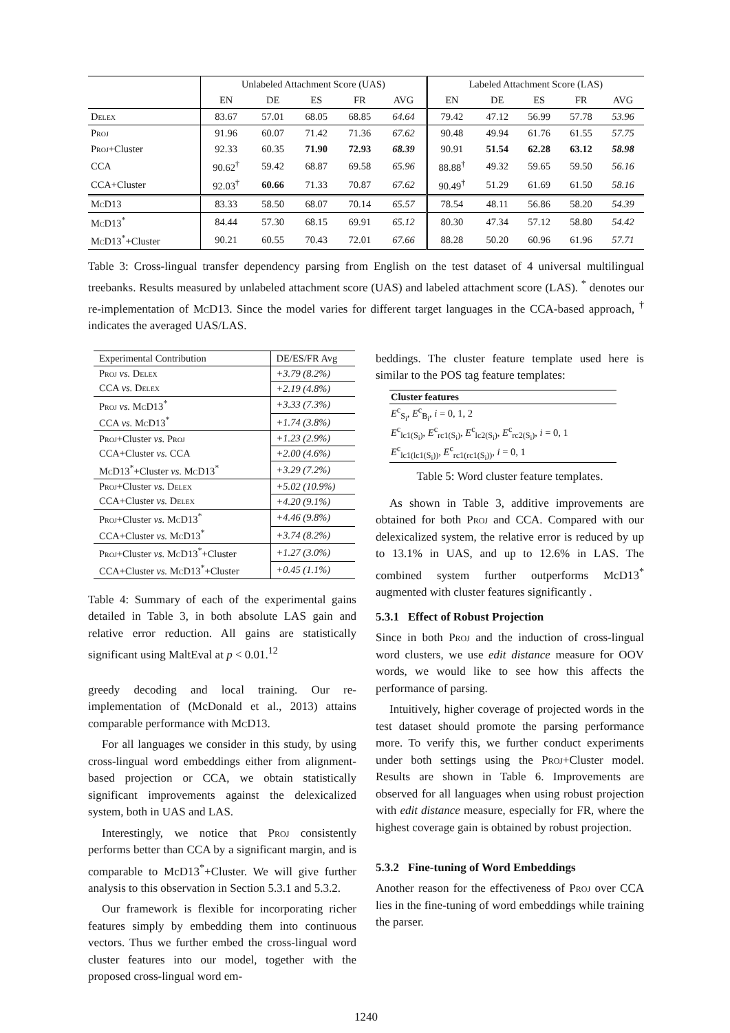| | Unlabeled Attachment Score (UAS) | | | | | Labeled Attachment Score (LAS) | | | | |
| --- | --- | --- | --- | --- | --- | --- | --- | --- | --- | --- |
| | EN | DE | ES | FR | AVG | EN | DE | ES | FR | AVG |
| Delex | 83.67 | 57.01 | 68.05 | 68.85 | 64.64 | 79.42 | 47.12 | 56.99 | 57.78 | 53.96 |
| Proj | 91.96 | 60.07 | 71.42 | 71.36 | 67.62 | 90.48 | 49.94 | 61.76 | 61.55 | 57.75 |
| Proj +Cluster | 92.33 | 60.35 | 71.90 | 72.93 | 68.39 | 90.91 | 51.54 | 62.28 | 63.12 | 58.98 |
| CCA | 90.62<sup>†</sup> | 59.42 | 68.87 | 69.58 | 65.96 | 88.88<sup>†</sup> | 49.32 | 59.65 | 59.50 | 56.16 |
| CCA+Cluster | 92.03<sup>†</sup> | 60.66 | 71.33 | 70.87 | 67.62 | 90.49<sup>†</sup> | 51.29 | 61.69 | 61.50 | 58.16 |
| McD13 | 83.33 | 58.50 | 68.07 | 70.14 | 65.57 | 78.54 | 48.11 | 56.86 | 58.20 | 54.39 |
| McD13<sup>*</sup> | 84.44 | 57.30 | 68.15 | 69.91 | 65.12 | 80.30 | 47.34 | 57.12 | 58.80 | 54.42 |
| McD13<sup>*</sup>+Cluster | 90.21 | 60.55 | 70.43 | 72.01 | 67.66 | 88.28 | 50.20 | 60.96 | 61.96 | 57.71 |
Table 3: Cross-lingual transfer dependency parsing from English on the test dataset of 4 universal multilingual treebanks. Results measured by unlabeled attachment score (UAS) and labeled attachment score (LAS). <sup>*</sup> denotes our re-implementation of McD13. Since the model varies for different target languages in the CCA-based approach, <sup>†</sup> indicates the averaged UAS/LAS.
| Experimental Contribution | DE/ES/FR Avg |
| Proj vs. Delex | +3.79 (8.2%) |
| CCA vs. Delex | +2.19 (4.8%) |
| Proj vs. McD13<sup>*</sup> | +3.33 (7.3%) |
| CCA vs. McD13<sup>*</sup> | +1.74 (3.8%) |
| Proj +Cluster vs. Proj | +1.23 (2.9%) |
| CCA+Cluster vs. CCA | +2.00 (4.6%) |
| McD13<sup>*</sup>+Cluster vs. McD13<sup>*</sup> | +3.29 (7.2%) |
| Proj +Cluster vs. Delex | +5.02 (10.9%) |
| CCA+Cluster vs. Delex | +4.20 (9.1%) |
| Proj +Cluster vs. McD13<sup>*</sup> | +4.46 (9.8%) |
| CCA+Cluster vs. McD13<sup>*</sup> | +3.74 (8.2%) |
| Proj +Cluster vs. McD13<sup>*</sup>+Cluster | +1.27 (3.0%) |
| CCA+Cluster vs. McD13<sup>*</sup>+Cluster | +0.45 (1.1%) |
Table 4: Summary of each of the experimental gains detailed in Table 3, in both absolute LAS gain and relative error reduction. All gains are statistically significant using MaltEval at p < 0.01.<sup>12</sup>
greedy decoding and local training. Our re-implementation of (McDonald et al., 2013) attains comparable performance with McD13.
For all languages we consider in this study, by using cross-lingual word embeddings either from alignment-based projection or CCA, we obtain statistically significant improvements against the delexicalized system, both in UAS and LAS.
Interestingly, we notice that Proj consistently performs better than CCA by a significant margin, and is comparable to McD13<sup>*</sup>+Cluster. We will give further analysis to this observation in Section 5.3.1 and 5.3.2.
Our framework is flexible for incorporating richer features simply by embedding them into continuous vectors. Thus we further embed the cross-lingual word cluster features into our model, together with the proposed cross-lingual word em-
beddings. The cluster feature template used here is similar to the POS tag feature templates:
| Cluster features |
| E<sup>c</sup><sub>S<sub>i</sub></sub>, E<sup>c</sup><sub>B<sub>i</sub></sub>, i = 0, 1, 2 |
| E<sup>c</sup><sub>lc1(S<sub>i</sub>)</sub>, E<sup>c</sup><sub>rc1(S<sub>i</sub>)</sub>, E<sup>c</sup><sub>lc2(S<sub>i</sub>)</sub>, E<sup>c</sup><sub>rc2(S<sub>i</sub>)</sub>, i = 0, 1 |
| E<sup>c</sup><sub>lc1(lc1(S<sub>i</sub>))</sub>, E<sup>c</sup><sub>rc1(rc1(S<sub>i</sub>))</sub>, i = 0, 1 |
Table 5: Word cluster feature templates.
As shown in Table 3, additive improvements are obtained for both Proj and CCA. Compared with our delexicalized system, the relative error is reduced by up to 13.1% in UAS, and up to 12.6% in LAS. The combined system further outperforms McD13<sup>*</sup> augmented with cluster features significantly .
5.3.1 Effect of Robust Projection
Since in both Proj and the induction of cross-lingual word clusters, we use edit distance measure for OOV words, we would like to see how this affects the performance of parsing.
Intuitively, higher coverage of projected words in the test dataset should promote the parsing performance more. To verify this, we further conduct experiments under both settings using the Proj+Cluster model. Results are shown in Table 6. Improvements are observed for all languages when using robust projection with edit distance measure, especially for FR, where the highest coverage gain is obtained by robust projection.
5.3.2 Fine-tuning of Word Embeddings
Another reason for the effectiveness of Proj over CCA lies in the fine-tuning of word embeddings while training the parser.
1240